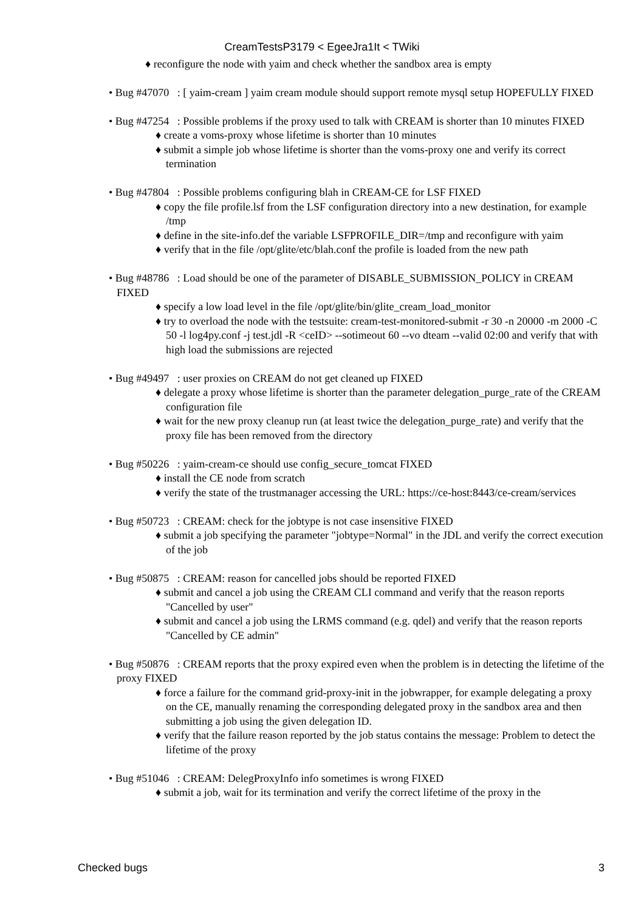CreamTestsP3179 < EgeeJra1It < TWiki
♦ reconfigure the node with yaim and check whether the sandbox area is empty
• Bug #47070 : [ yaim-cream ] yaim cream module should support remote mysql setup HOPEFULLY FIXED
• Bug #47254 : Possible problems if the proxy used to talk with CREAM is shorter than 10 minutes FIXED
♦ create a voms-proxy whose lifetime is shorter than 10 minutes
♦ submit a simple job whose lifetime is shorter than the voms-proxy one and verify its correct termination
• Bug #47804 : Possible problems configuring blah in CREAM-CE for LSF FIXED
♦ copy the file profile.lsf from the LSF configuration directory into a new destination, for example /tmp
♦ define in the site-info.def the variable LSFPROFILE_DIR=/tmp and reconfigure with yaim
♦ verify that in the file /opt/glite/etc/blah.conf the profile is loaded from the new path
• Bug #48786 : Load should be one of the parameter of DISABLE_SUBMISSION_POLICY in CREAM FIXED
♦ specify a low load level in the file /opt/glite/bin/glite_cream_load_monitor
♦ try to overload the node with the testsuite: cream-test-monitored-submit -r 30 -n 20000 -m 2000 -C 50 -l log4py.conf -j test.jdl -R <ceID> --sotimeout 60 --vo dteam --valid 02:00 and verify that with high load the submissions are rejected
• Bug #49497 : user proxies on CREAM do not get cleaned up FIXED
♦ delegate a proxy whose lifetime is shorter than the parameter delegation_purge_rate of the CREAM configuration file
♦ wait for the new proxy cleanup run (at least twice the delegation_purge_rate) and verify that the proxy file has been removed from the directory
• Bug #50226 : yaim-cream-ce should use config_secure_tomcat FIXED
♦ install the CE node from scratch
♦ verify the state of the trustmanager accessing the URL: https://ce-host:8443/ce-cream/services
• Bug #50723 : CREAM: check for the jobtype is not case insensitive FIXED
♦ submit a job specifying the parameter "jobtype=Normal" in the JDL and verify the correct execution of the job
• Bug #50875 : CREAM: reason for cancelled jobs should be reported FIXED
♦ submit and cancel a job using the CREAM CLI command and verify that the reason reports "Cancelled by user"
♦ submit and cancel a job using the LRMS command (e.g. qdel) and verify that the reason reports "Cancelled by CE admin"
• Bug #50876 : CREAM reports that the proxy expired even when the problem is in detecting the lifetime of the proxy FIXED
♦ force a failure for the command grid-proxy-init in the jobwrapper, for example delegating a proxy on the CE, manually renaming the corresponding delegated proxy in the sandbox area and then submitting a job using the given delegation ID.
♦ verify that the failure reason reported by the job status contains the message: Problem to detect the lifetime of the proxy
• Bug #51046 : CREAM: DelegProxyInfo info sometimes is wrong FIXED
♦ submit a job, wait for its termination and verify the correct lifetime of the proxy in the
Checked bugs 3